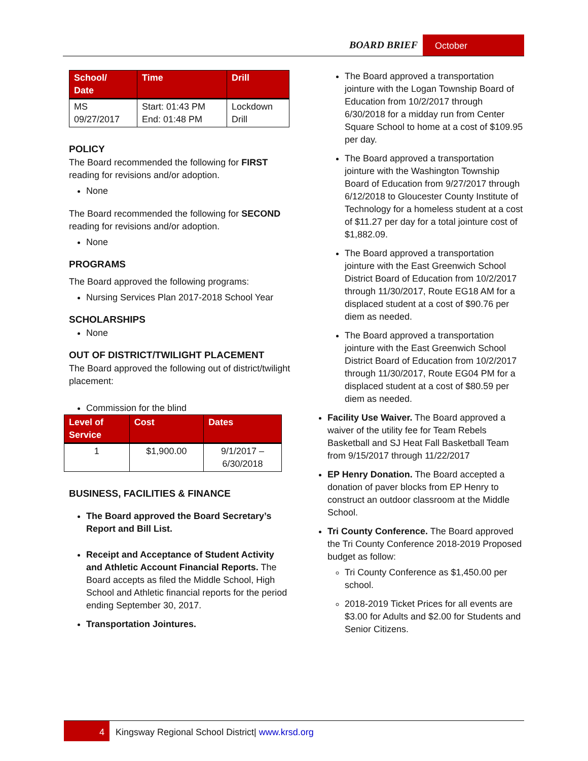BOARD BRIEF October
| School/ Date | Time | Drill |
| --- | --- | --- |
| MS 09/27/2017 | Start: 01:43 PM End: 01:48 PM | Lockdown Drill |
POLICY
The Board recommended the following for FIRST reading for revisions and/or adoption.
None
The Board recommended the following for SECOND reading for revisions and/or adoption.
None
PROGRAMS
The Board approved the following programs:
Nursing Services Plan 2017-2018 School Year
SCHOLARSHIPS
None
OUT OF DISTRICT/TWILIGHT PLACEMENT
The Board approved the following out of district/twilight placement:
Commission for the blind
| Level of Service | Cost | Dates |
| --- | --- | --- |
| 1 | $1,900.00 | 9/1/2017 – 6/30/2018 |
BUSINESS, FACILITIES & FINANCE
The Board approved the Board Secretary’s Report and Bill List.
Receipt and Acceptance of Student Activity and Athletic Account Financial Reports. The Board accepts as filed the Middle School, High School and Athletic financial reports for the period ending September 30, 2017.
Transportation Jointures.
The Board approved a transportation jointure with the Logan Township Board of Education from 10/2/2017 through 6/30/2018 for a midday run from Center Square School to home at a cost of $109.95 per day.
The Board approved a transportation jointure with the Washington Township Board of Education from 9/27/2017 through 6/12/2018 to Gloucester County Institute of Technology for a homeless student at a cost of $11.27 per day for a total jointure cost of $1,882.09.
The Board approved a transportation jointure with the East Greenwich School District Board of Education from 10/2/2017 through 11/30/2017, Route EG18 AM for a displaced student at a cost of $90.76 per diem as needed.
The Board approved a transportation jointure with the East Greenwich School District Board of Education from 10/2/2017 through 11/30/2017, Route EG04 PM for a displaced student at a cost of $80.59 per diem as needed.
Facility Use Waiver. The Board approved a waiver of the utility fee for Team Rebels Basketball and SJ Heat Fall Basketball Team from 9/15/2017 through 11/22/2017
EP Henry Donation. The Board accepted a donation of paver blocks from EP Henry to construct an outdoor classroom at the Middle School.
Tri County Conference. The Board approved the Tri County Conference 2018-2019 Proposed budget as follow:
Tri County Conference as $1,450.00 per school.
2018-2019 Ticket Prices for all events are $3.00 for Adults and $2.00 for Students and Senior Citizens.
4 Kingsway Regional School District| www.krsd.org